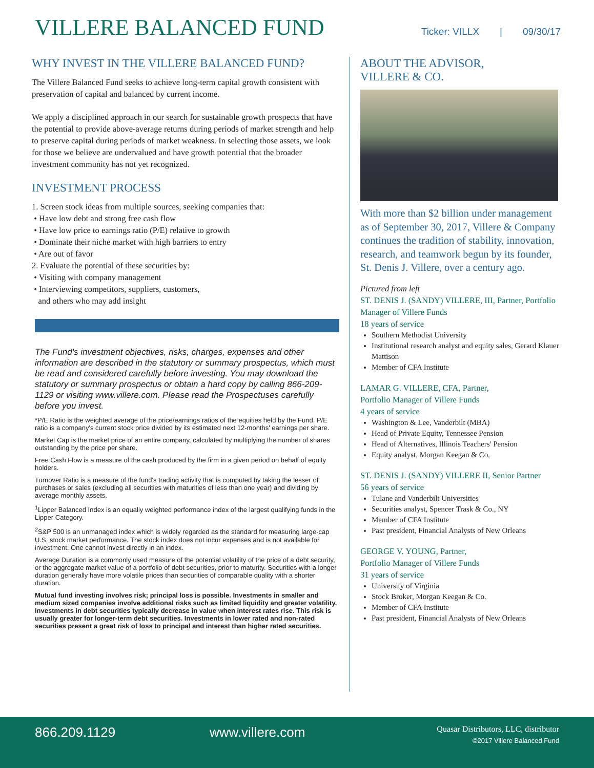VILLERE BALANCED FUND
Ticker: VILLX | 09/30/17
WHY INVEST IN THE VILLERE BALANCED FUND?
The Villere Balanced Fund seeks to achieve long-term capital growth consistent with preservation of capital and balanced by current income.
We apply a disciplined approach in our search for sustainable growth prospects that have the potential to provide above-average returns during periods of market strength and help to preserve capital during periods of market weakness. In selecting those assets, we look for those we believe are undervalued and have growth potential that the broader investment community has not yet recognized.
INVESTMENT PROCESS
1. Screen stock ideas from multiple sources, seeking companies that:
• Have low debt and strong free cash flow
• Have low price to earnings ratio (P/E) relative to growth
• Dominate their niche market with high barriers to entry
• Are out of favor
2. Evaluate the potential of these securities by:
• Visiting with company management
• Interviewing competitors, suppliers, customers,
and others who may add insight
The Fund's investment objectives, risks, charges, expenses and other information are described in the statutory or summary prospectus, which must be read and considered carefully before investing. You may download the statutory or summary prospectus or obtain a hard copy by calling 866-209-1129 or visiting www.villere.com. Please read the Prospectuses carefully before you invest.
*P/E Ratio is the weighted average of the price/earnings ratios of the equities held by the Fund. P/E ratio is a company's current stock price divided by its estimated next 12-months' earnings per share.
Market Cap is the market price of an entire company, calculated by multiplying the number of shares outstanding by the price per share.
Free Cash Flow is a measure of the cash produced by the firm in a given period on behalf of equity holders.
Turnover Ratio is a measure of the fund's trading activity that is computed by taking the lesser of purchases or sales (excluding all securities with maturities of less than one year) and dividing by average monthly assets.
<sup>1</sup> Lipper Balanced Index is an equally weighted performance index of the largest qualifying funds in the Lipper Category.
<sup>2</sup> S&P 500 is an unmanaged index which is widely regarded as the standard for measuring large-cap U.S. stock market performance. The stock index does not incur expenses and is not available for investment. One cannot invest directly in an index.
Average Duration is a commonly used measure of the potential volatility of the price of a debt security, or the aggregate market value of a portfolio of debt securities, prior to maturity. Securities with a longer duration generally have more volatile prices than securities of comparable quality with a shorter duration.
Mutual fund investing involves risk; principal loss is possible. Investments in smaller and medium sized companies involve additional risks such as limited liquidity and greater volatility. Investments in debt securities typically decrease in value when interest rates rise. This risk is usually greater for longer-term debt securities. Investments in lower rated and non-rated securities present a great risk of loss to principal and interest than higher rated securities.
ABOUT THE ADVISOR,
VILLERE & CO.
With more than $2 billion under management as of September 30, 2017, Villere & Company continues the tradition of stability, innovation, research, and teamwork begun by its founder, St. Denis J. Villere, over a century ago.
Pictured from left
ST. DENIS J. (SANDY) VILLERE, III, Partner, Portfolio Manager of Villere Funds
18 years of service
Southern Methodist University
Institutional research analyst and equity sales, Gerard Klauer Mattison
Member of CFA Institute
LAMAR G. VILLERE, CFA, Partner,
Portfolio Manager of Villere Funds
4 years of service
Washington & Lee, Vanderbilt (MBA)
Head of Private Equity, Tennessee Pension
Head of Alternatives, Illinois Teachers' Pension
Equity analyst, Morgan Keegan & Co.
ST. DENIS J. (SANDY) VILLERE II, Senior Partner
56 years of service
Tulane and Vanderbilt Universities
Securities analyst, Spencer Trask & Co., NY
Member of CFA Institute
Past president, Financial Analysts of New Orleans
GEORGE V. YOUNG, Partner,
Portfolio Manager of Villere Funds
31 years of service
University of Virginia
Stock Broker, Morgan Keegan & Co.
Member of CFA Institute
Past president, Financial Analysts of New Orleans
866.209.1129 www.villere.com
Quasar Distributors, LLC, distributor
©2017 Villere Balanced Fund